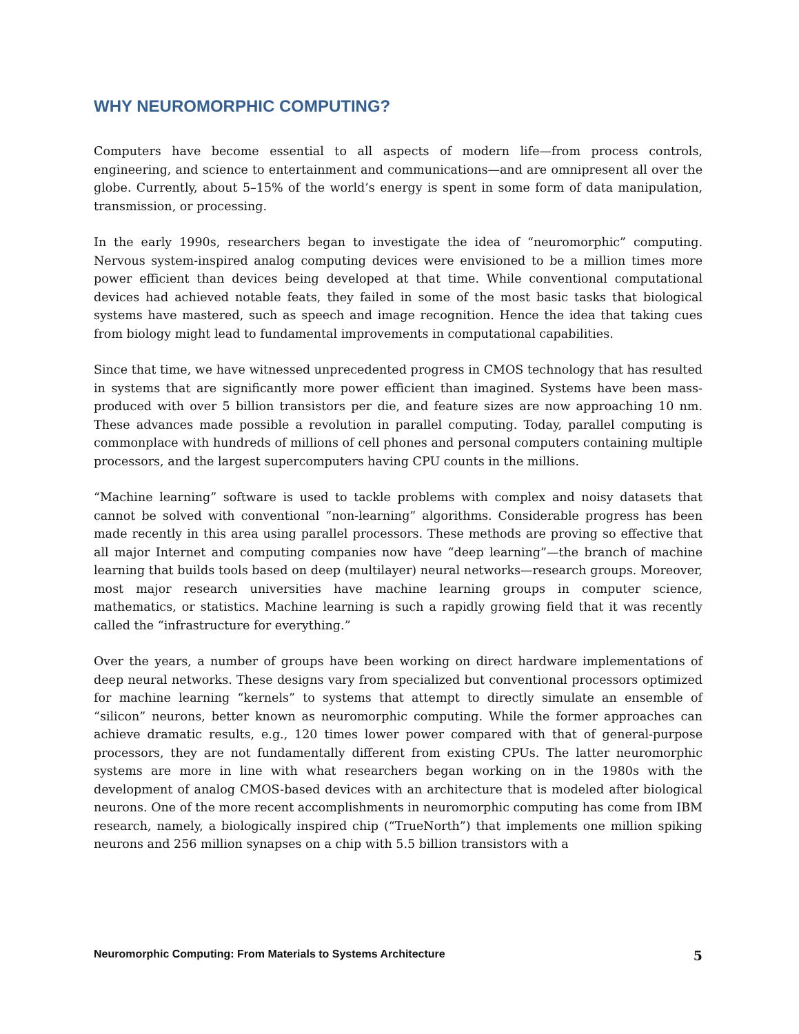WHY NEUROMORPHIC COMPUTING?
Computers have become essential to all aspects of modern life—from process controls, engineering, and science to entertainment and communications—and are omnipresent all over the globe. Currently, about 5–15% of the world’s energy is spent in some form of data manipulation, transmission, or processing.
In the early 1990s, researchers began to investigate the idea of “neuromorphic” computing. Nervous system-inspired analog computing devices were envisioned to be a million times more power efficient than devices being developed at that time. While conventional computational devices had achieved notable feats, they failed in some of the most basic tasks that biological systems have mastered, such as speech and image recognition. Hence the idea that taking cues from biology might lead to fundamental improvements in computational capabilities.
Since that time, we have witnessed unprecedented progress in CMOS technology that has resulted in systems that are significantly more power efficient than imagined. Systems have been mass-produced with over 5 billion transistors per die, and feature sizes are now approaching 10 nm. These advances made possible a revolution in parallel computing. Today, parallel computing is commonplace with hundreds of millions of cell phones and personal computers containing multiple processors, and the largest supercomputers having CPU counts in the millions.
“Machine learning” software is used to tackle problems with complex and noisy datasets that cannot be solved with conventional “non-learning” algorithms. Considerable progress has been made recently in this area using parallel processors. These methods are proving so effective that all major Internet and computing companies now have “deep learning”—the branch of machine learning that builds tools based on deep (multilayer) neural networks—research groups. Moreover, most major research universities have machine learning groups in computer science, mathematics, or statistics. Machine learning is such a rapidly growing field that it was recently called the “infrastructure for everything.”
Over the years, a number of groups have been working on direct hardware implementations of deep neural networks. These designs vary from specialized but conventional processors optimized for machine learning “kernels” to systems that attempt to directly simulate an ensemble of “silicon” neurons, better known as neuromorphic computing. While the former approaches can achieve dramatic results, e.g., 120 times lower power compared with that of general-purpose processors, they are not fundamentally different from existing CPUs. The latter neuromorphic systems are more in line with what researchers began working on in the 1980s with the development of analog CMOS-based devices with an architecture that is modeled after biological neurons. One of the more recent accomplishments in neuromorphic computing has come from IBM research, namely, a biologically inspired chip (“TrueNorth”) that implements one million spiking neurons and 256 million synapses on a chip with 5.5 billion transistors with a
Neuromorphic Computing: From Materials to Systems Architecture 5